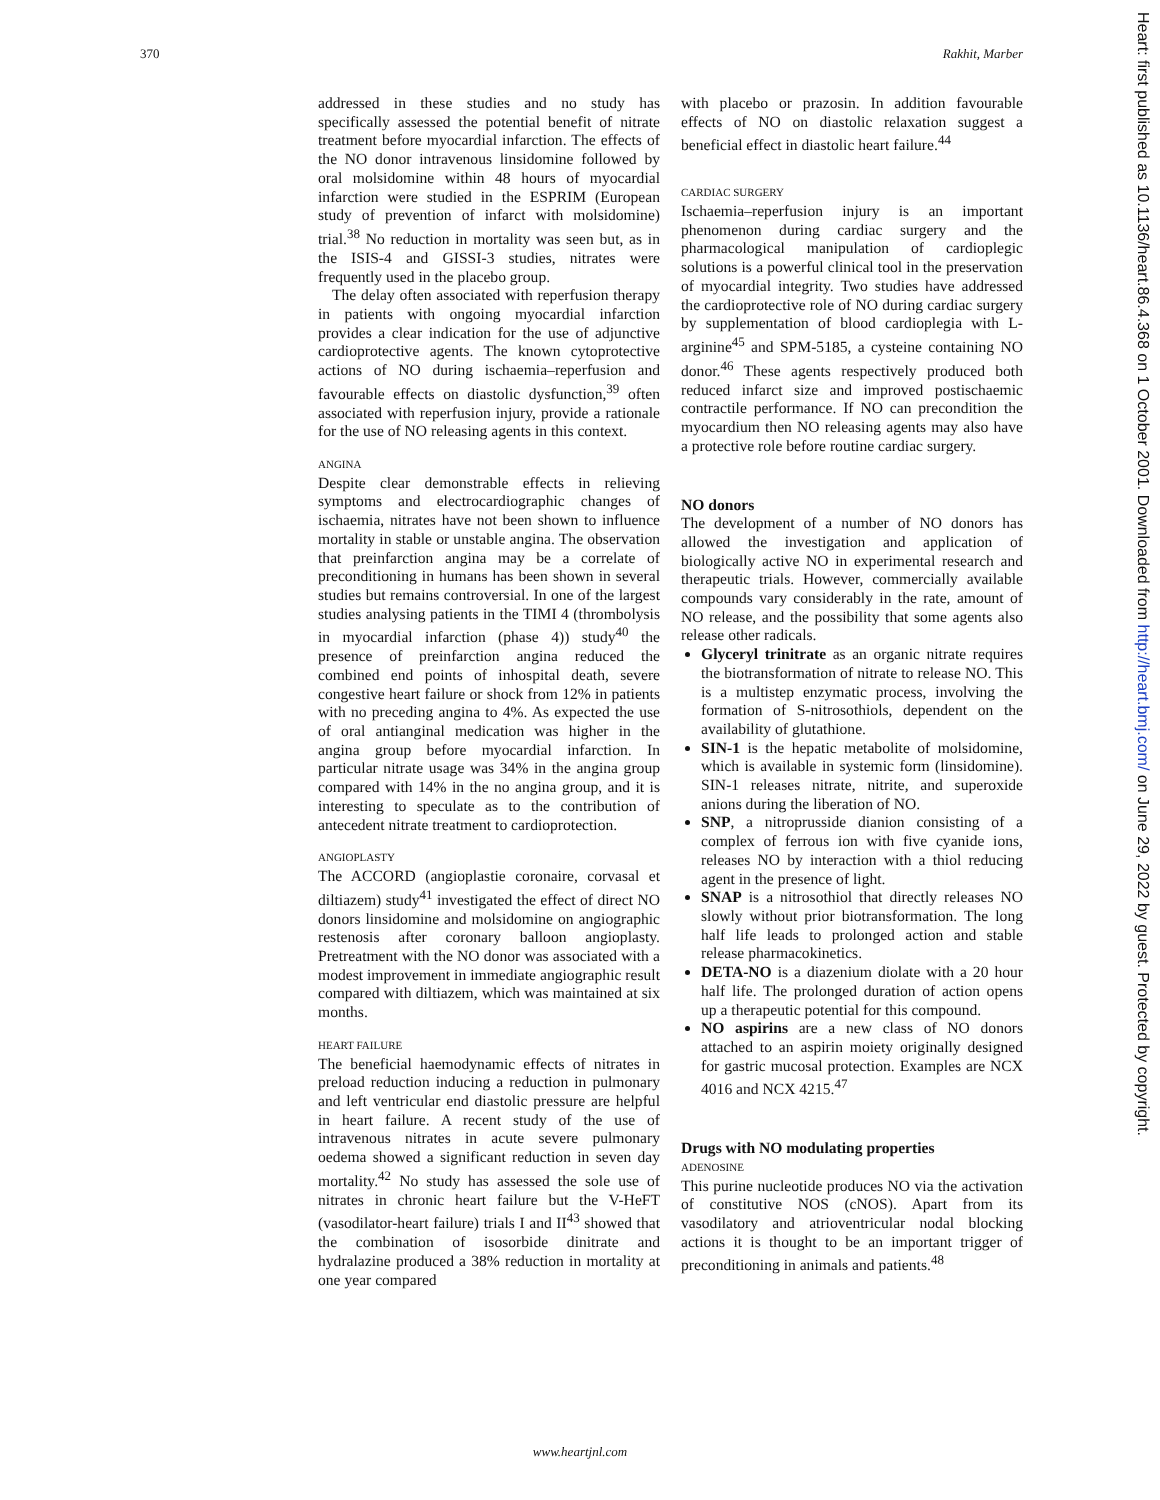370 Rakhit, Marber
addressed in these studies and no study has specifically assessed the potential benefit of nitrate treatment before myocardial infarction. The effects of the NO donor intravenous linsidomine followed by oral molsidomine within 48 hours of myocardial infarction were studied in the ESPRIM (European study of prevention of infarct with molsidomine) trial.<sup>38</sup> No reduction in mortality was seen but, as in the ISIS-4 and GISSI-3 studies, nitrates were frequently used in the placebo group.
The delay often associated with reperfusion therapy in patients with ongoing myocardial infarction provides a clear indication for the use of adjunctive cardioprotective agents. The known cytoprotective actions of NO during ischaemia–reperfusion and favourable effects on diastolic dysfunction,<sup>39</sup> often associated with reperfusion injury, provide a rationale for the use of NO releasing agents in this context.
ANGINA
Despite clear demonstrable effects in relieving symptoms and electrocardiographic changes of ischaemia, nitrates have not been shown to influence mortality in stable or unstable angina. The observation that preinfarction angina may be a correlate of preconditioning in humans has been shown in several studies but remains controversial. In one of the largest studies analysing patients in the TIMI 4 (thrombolysis in myocardial infarction (phase 4)) study<sup>40</sup> the presence of preinfarction angina reduced the combined end points of inhospital death, severe congestive heart failure or shock from 12% in patients with no preceding angina to 4%. As expected the use of oral antianginal medication was higher in the angina group before myocardial infarction. In particular nitrate usage was 34% in the angina group compared with 14% in the no angina group, and it is interesting to speculate as to the contribution of antecedent nitrate treatment to cardioprotection.
ANGIOPLASTY
The ACCORD (angioplastie coronaire, corvasal et diltiazem) study<sup>41</sup> investigated the effect of direct NO donors linsidomine and molsidomine on angiographic restenosis after coronary balloon angioplasty. Pretreatment with the NO donor was associated with a modest improvement in immediate angiographic result compared with diltiazem, which was maintained at six months.
HEART FAILURE
The beneficial haemodynamic effects of nitrates in preload reduction inducing a reduction in pulmonary and left ventricular end diastolic pressure are helpful in heart failure. A recent study of the use of intravenous nitrates in acute severe pulmonary oedema showed a significant reduction in seven day mortality.<sup>42</sup> No study has assessed the sole use of nitrates in chronic heart failure but the V-HeFT (vasodilator-heart failure) trials I and II<sup>43</sup> showed that the combination of isosorbide dinitrate and hydralazine produced a 38% reduction in mortality at one year compared
with placebo or prazosin. In addition favourable effects of NO on diastolic relaxation suggest a beneficial effect in diastolic heart failure.<sup>44</sup>
CARDIAC SURGERY
Ischaemia–reperfusion injury is an important phenomenon during cardiac surgery and the pharmacological manipulation of cardioplegic solutions is a powerful clinical tool in the preservation of myocardial integrity. Two studies have addressed the cardioprotective role of NO during cardiac surgery by supplementation of blood cardioplegia with L-arginine<sup>45</sup> and SPM-5185, a cysteine containing NO donor.<sup>46</sup> These agents respectively produced both reduced infarct size and improved postischaemic contractile performance. If NO can precondition the myocardium then NO releasing agents may also have a protective role before routine cardiac surgery.
NO donors
The development of a number of NO donors has allowed the investigation and application of biologically active NO in experimental research and therapeutic trials. However, commercially available compounds vary considerably in the rate, amount of NO release, and the possibility that some agents also release other radicals.
Glyceryl trinitrate as an organic nitrate requires the biotransformation of nitrate to release NO. This is a multistep enzymatic process, involving the formation of S-nitrosothiols, dependent on the availability of glutathione.
SIN-1 is the hepatic metabolite of molsidomine, which is available in systemic form (linsidomine). SIN-1 releases nitrate, nitrite, and superoxide anions during the liberation of NO.
SNP, a nitroprusside dianion consisting of a complex of ferrous ion with five cyanide ions, releases NO by interaction with a thiol reducing agent in the presence of light.
SNAP is a nitrosothiol that directly releases NO slowly without prior biotransformation. The long half life leads to prolonged action and stable release pharmacokinetics.
DETA-NO is a diazenium diolate with a 20 hour half life. The prolonged duration of action opens up a therapeutic potential for this compound.
NO aspirins are a new class of NO donors attached to an aspirin moiety originally designed for gastric mucosal protection. Examples are NCX 4016 and NCX 4215.<sup>47</sup>
Drugs with NO modulating properties
ADENOSINE
This purine nucleotide produces NO via the activation of constitutive NOS (cNOS). Apart from its vasodilatory and atrioventricular nodal blocking actions it is thought to be an important trigger of preconditioning in animals and patients.<sup>48</sup>
Heart: first published as 10.1136/heart.86.4.368 on 1 October 2001. Downloaded from http://heart.bmj.com/ on June 29, 2022 by guest. Protected by copyright.
www.heartjnl.com